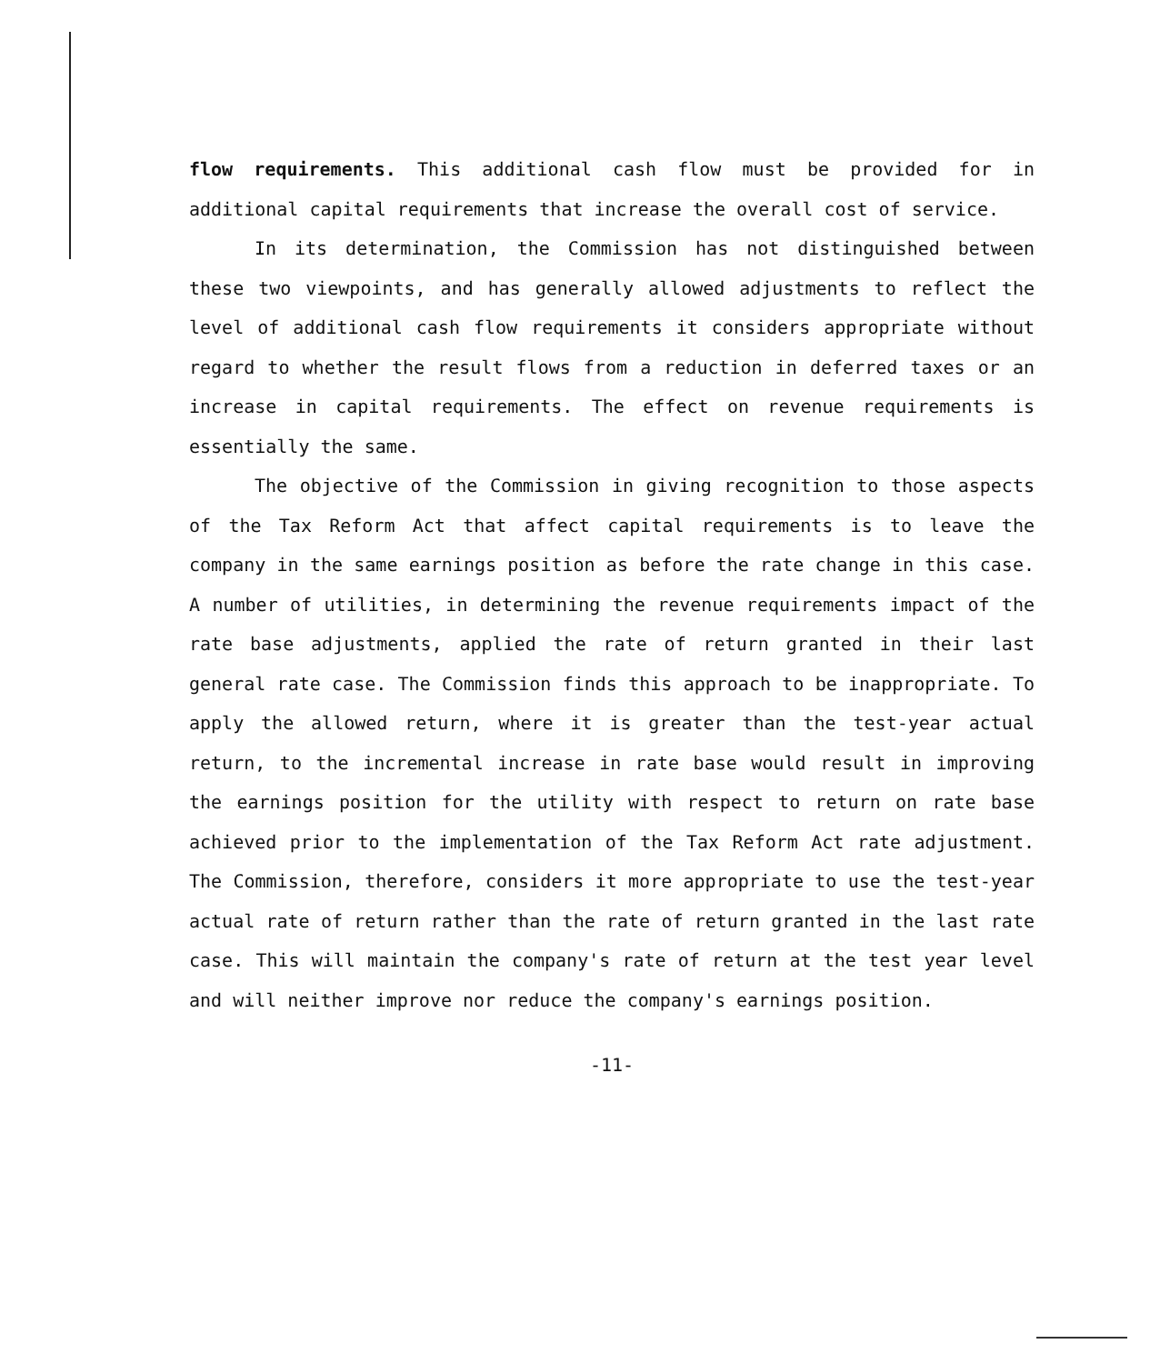flow requirements. This additional cash flow must be provided for in additional capital requirements that increase the overall cost of service.
In its determination, the Commission has not distinguished between these two viewpoints, and has generally allowed adjustments to reflect the level of additional cash flow requirements it considers appropriate without regard to whether the result flows from a reduction in deferred taxes or an increase in capital requirements. The effect on revenue requirements is essentially the same.
The objective of the Commission in giving recognition to those aspects of the Tax Reform Act that affect capital requirements is to leave the company in the same earnings position as before the rate change in this case. A number of utilities, in determining the revenue requirements impact of the rate base adjustments, applied the rate of return granted in their last general rate case. The Commission finds this approach to be inappropriate. To apply the allowed return, where it is greater than the test-year actual return, to the incremental increase in rate base would result in improving the earnings position for the utility with respect to return on rate base achieved prior to the implementation of the Tax Reform Act rate adjustment. The Commission, therefore, considers it more appropriate to use the test-year actual rate of return rather than the rate of return granted in the last rate case. This will maintain the company's rate of return at the test year level and will neither improve nor reduce the company's earnings position.
-11-